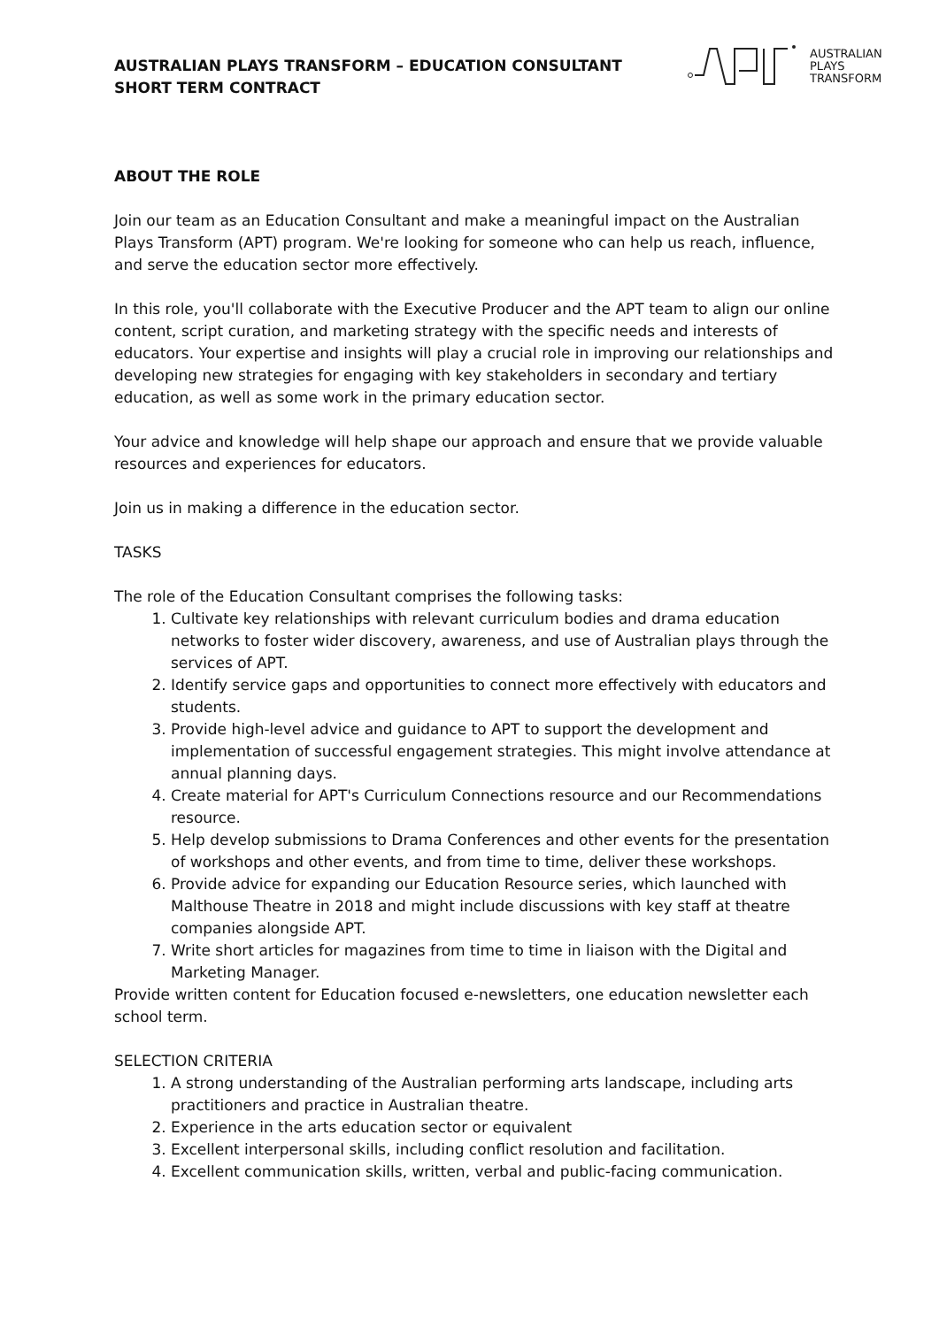AUSTRALIAN
PLAYS
TRANSFORM
AUSTRALIAN PLAYS TRANSFORM – EDUCATION CONSULTANT
SHORT TERM CONTRACT
ABOUT THE ROLE
Join our team as an Education Consultant and make a meaningful impact on the Australian Plays Transform (APT) program. We're looking for someone who can help us reach, influence, and serve the education sector more effectively.
In this role, you'll collaborate with the Executive Producer and the APT team to align our online content, script curation, and marketing strategy with the specific needs and interests of educators. Your expertise and insights will play a crucial role in improving our relationships and developing new strategies for engaging with key stakeholders in secondary and tertiary education, as well as some work in the primary education sector.
Your advice and knowledge will help shape our approach and ensure that we provide valuable resources and experiences for educators.
Join us in making a difference in the education sector.
TASKS
The role of the Education Consultant comprises the following tasks:
1. Cultivate key relationships with relevant curriculum bodies and drama education networks to foster wider discovery, awareness, and use of Australian plays through the services of APT.
2. Identify service gaps and opportunities to connect more effectively with educators and students.
3. Provide high-level advice and guidance to APT to support the development and implementation of successful engagement strategies. This might involve attendance at annual planning days.
4. Create material for APT's Curriculum Connections resource and our Recommendations resource.
5. Help develop submissions to Drama Conferences and other events for the presentation of workshops and other events, and from time to time, deliver these workshops.
6. Provide advice for expanding our Education Resource series, which launched with Malthouse Theatre in 2018 and might include discussions with key staff at theatre companies alongside APT.
7. Write short articles for magazines from time to time in liaison with the Digital and Marketing Manager.
Provide written content for Education focused e-newsletters, one education newsletter each school term.
SELECTION CRITERIA
1. A strong understanding of the Australian performing arts landscape, including arts practitioners and practice in Australian theatre.
2. Experience in the arts education sector or equivalent
3. Excellent interpersonal skills, including conflict resolution and facilitation.
4. Excellent communication skills, written, verbal and public-facing communication.